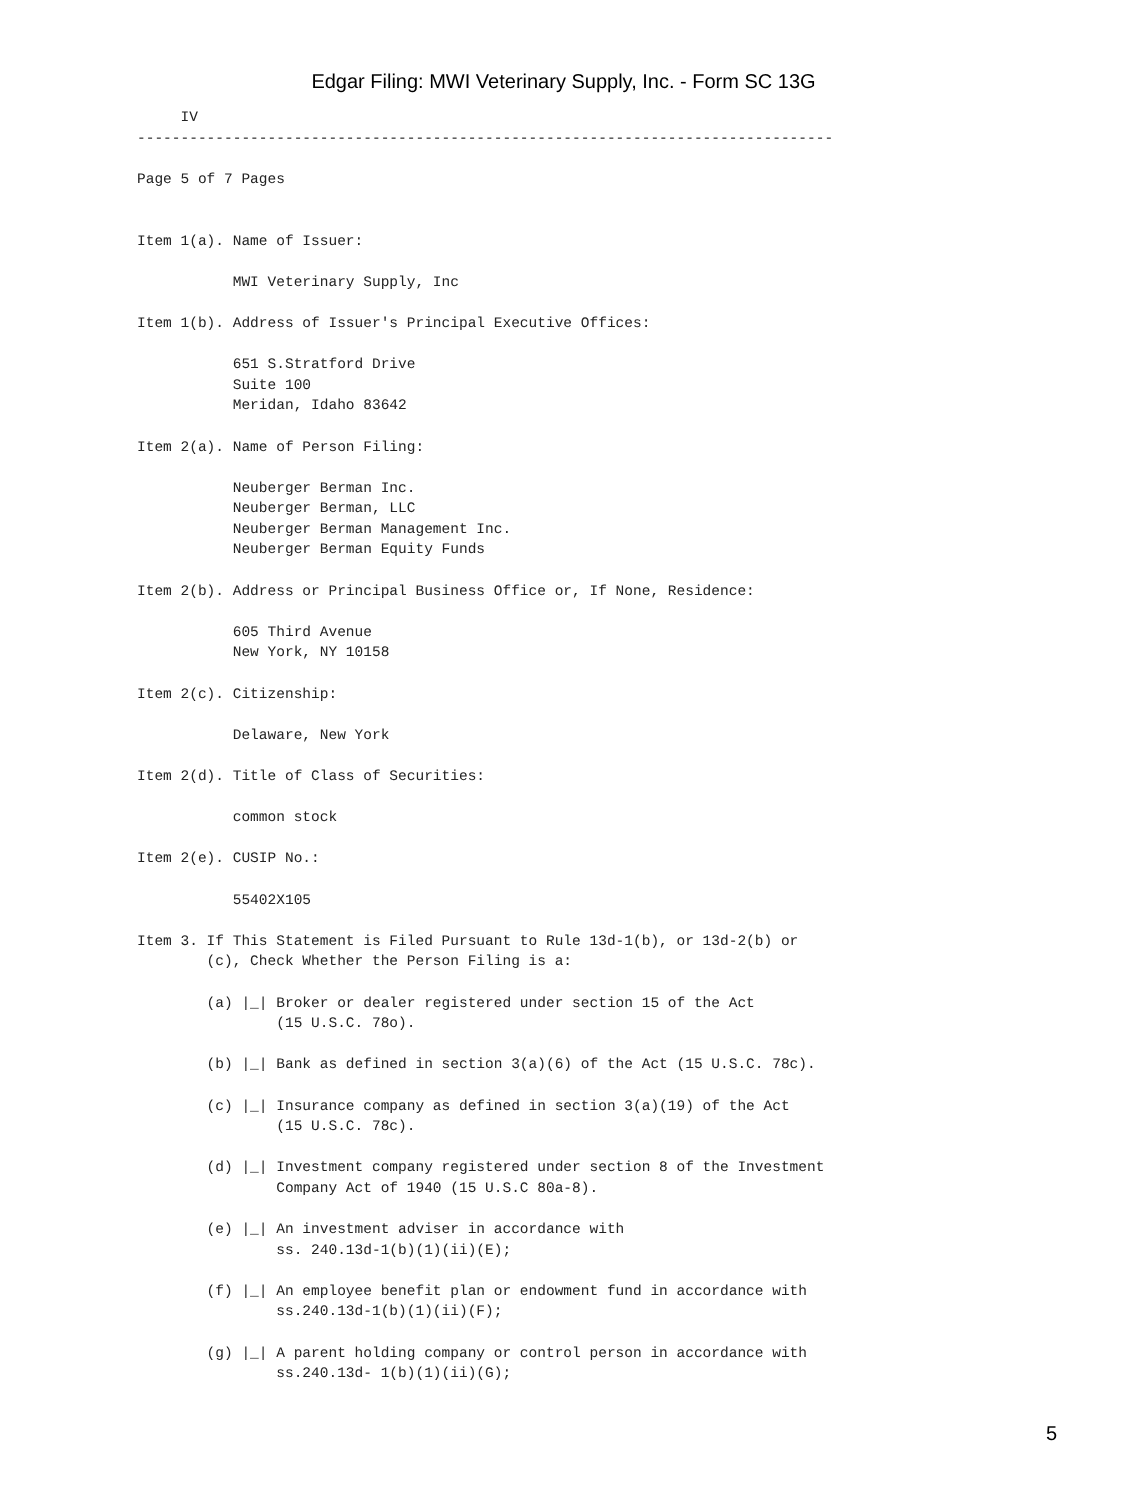Edgar Filing: MWI Veterinary Supply, Inc. - Form SC 13G
     IV
--------------------------------------------------------------------------------

Page 5 of 7 Pages


Item 1(a). Name of Issuer:

           MWI Veterinary Supply, Inc

Item 1(b). Address of Issuer's Principal Executive Offices:

           651 S.Stratford Drive
           Suite 100
           Meridan, Idaho 83642

Item 2(a). Name of Person Filing:

           Neuberger Berman Inc.
           Neuberger Berman, LLC
           Neuberger Berman Management Inc.
           Neuberger Berman Equity Funds

Item 2(b). Address or Principal Business Office or, If None, Residence:

           605 Third Avenue
           New York, NY 10158

Item 2(c). Citizenship:

           Delaware, New York

Item 2(d). Title of Class of Securities:

           common stock

Item 2(e). CUSIP No.:

           55402X105

Item 3. If This Statement is Filed Pursuant to Rule 13d-1(b), or 13d-2(b) or
        (c), Check Whether the Person Filing is a:

        (a) |_| Broker or dealer registered under section 15 of the Act
                (15 U.S.C. 78o).

        (b) |_| Bank as defined in section 3(a)(6) of the Act (15 U.S.C. 78c).

        (c) |_| Insurance company as defined in section 3(a)(19) of the Act
                (15 U.S.C. 78c).

        (d) |_| Investment company registered under section 8 of the Investment
                Company Act of 1940 (15 U.S.C 80a-8).

        (e) |_| An investment adviser in accordance with
                ss. 240.13d-1(b)(1)(ii)(E);

        (f) |_| An employee benefit plan or endowment fund in accordance with
                ss.240.13d-1(b)(1)(ii)(F);

        (g) |_| A parent holding company or control person in accordance with
                ss.240.13d- 1(b)(1)(ii)(G);
5